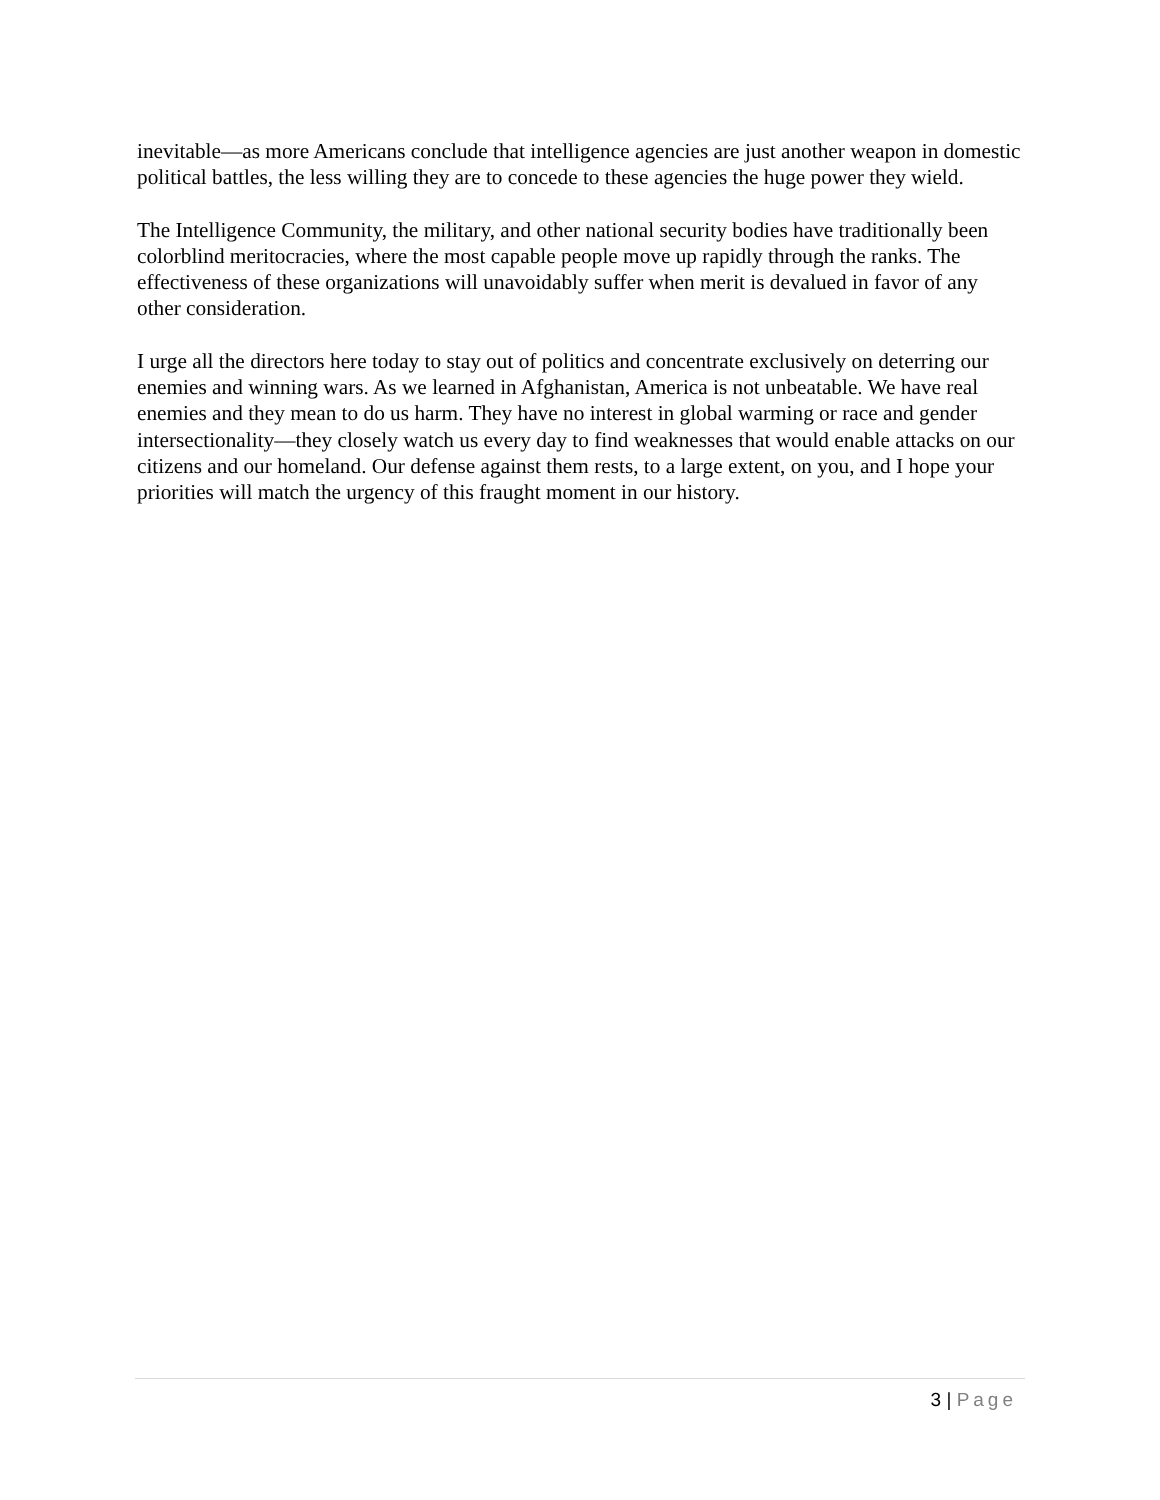inevitable—as more Americans conclude that intelligence agencies are just another weapon in domestic political battles, the less willing they are to concede to these agencies the huge power they wield.
The Intelligence Community, the military, and other national security bodies have traditionally been colorblind meritocracies, where the most capable people move up rapidly through the ranks. The effectiveness of these organizations will unavoidably suffer when merit is devalued in favor of any other consideration.
I urge all the directors here today to stay out of politics and concentrate exclusively on deterring our enemies and winning wars. As we learned in Afghanistan, America is not unbeatable. We have real enemies and they mean to do us harm. They have no interest in global warming or race and gender intersectionality—they closely watch us every day to find weaknesses that would enable attacks on our citizens and our homeland. Our defense against them rests, to a large extent, on you, and I hope your priorities will match the urgency of this fraught moment in our history.
3 | Page